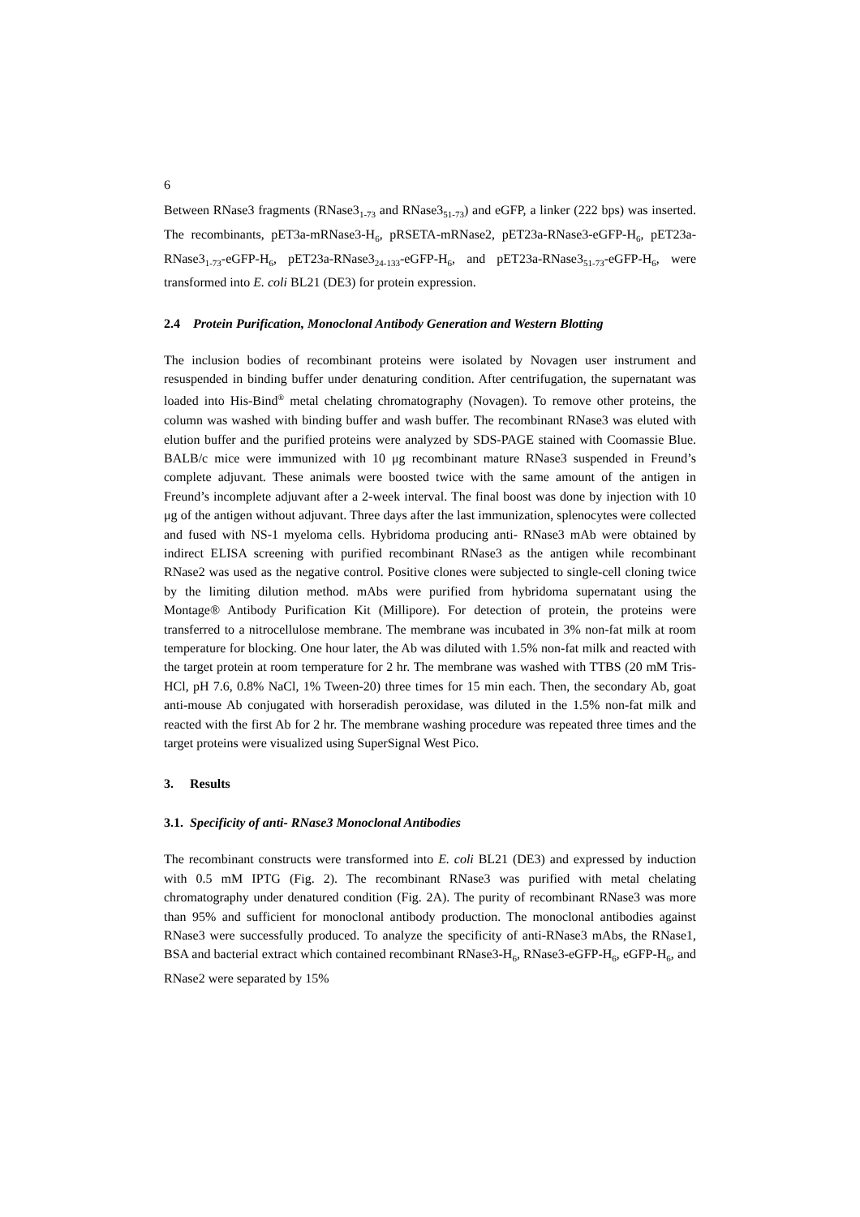6
Between RNase3 fragments (RNase3<sub>1-73</sub> and RNase3<sub>51-73</sub>) and eGFP, a linker (222 bps) was inserted. The recombinants, pET3a-mRNase3-H<sub>6</sub>, pRSETA-mRNase2, pET23a-RNase3-eGFP-H<sub>6</sub>, pET23a-RNase3<sub>1-73</sub>-eGFP-H<sub>6</sub>, pET23a-RNase3<sub>24-133</sub>-eGFP-H<sub>6</sub>, and pET23a-RNase3<sub>51-73</sub>-eGFP-H<sub>6</sub>, were transformed into E. coli BL21 (DE3) for protein expression.
2.4 Protein Purification, Monoclonal Antibody Generation and Western Blotting
The inclusion bodies of recombinant proteins were isolated by Novagen user instrument and resuspended in binding buffer under denaturing condition. After centrifugation, the supernatant was loaded into His-Bind<sup>®</sup> metal chelating chromatography (Novagen). To remove other proteins, the column was washed with binding buffer and wash buffer. The recombinant RNase3 was eluted with elution buffer and the purified proteins were analyzed by SDS-PAGE stained with Coomassie Blue. BALB/c mice were immunized with 10 μg recombinant mature RNase3 suspended in Freund’s complete adjuvant. These animals were boosted twice with the same amount of the antigen in Freund’s incomplete adjuvant after a 2-week interval. The final boost was done by injection with 10 μg of the antigen without adjuvant. Three days after the last immunization, splenocytes were collected and fused with NS-1 myeloma cells. Hybridoma producing anti- RNase3 mAb were obtained by indirect ELISA screening with purified recombinant RNase3 as the antigen while recombinant RNase2 was used as the negative control. Positive clones were subjected to single-cell cloning twice by the limiting dilution method. mAbs were purified from hybridoma supernatant using the Montage® Antibody Purification Kit (Millipore). For detection of protein, the proteins were transferred to a nitrocellulose membrane. The membrane was incubated in 3% non-fat milk at room temperature for blocking. One hour later, the Ab was diluted with 1.5% non-fat milk and reacted with the target protein at room temperature for 2 hr. The membrane was washed with TTBS (20 mM Tris-HCl, pH 7.6, 0.8% NaCl, 1% Tween-20) three times for 15 min each. Then, the secondary Ab, goat anti-mouse Ab conjugated with horseradish peroxidase, was diluted in the 1.5% non-fat milk and reacted with the first Ab for 2 hr. The membrane washing procedure was repeated three times and the target proteins were visualized using SuperSignal West Pico.
3. Results
3.1. Specificity of anti- RNase3 Monoclonal Antibodies
The recombinant constructs were transformed into E. coli BL21 (DE3) and expressed by induction with 0.5 mM IPTG (Fig. 2). The recombinant RNase3 was purified with metal chelating chromatography under denatured condition (Fig. 2A). The purity of recombinant RNase3 was more than 95% and sufficient for monoclonal antibody production. The monoclonal antibodies against RNase3 were successfully produced. To analyze the specificity of anti-RNase3 mAbs, the RNase1, BSA and bacterial extract which contained recombinant RNase3-H<sub>6</sub>, RNase3-eGFP-H<sub>6</sub>, eGFP-H<sub>6</sub>, and RNase2 were separated by 15%